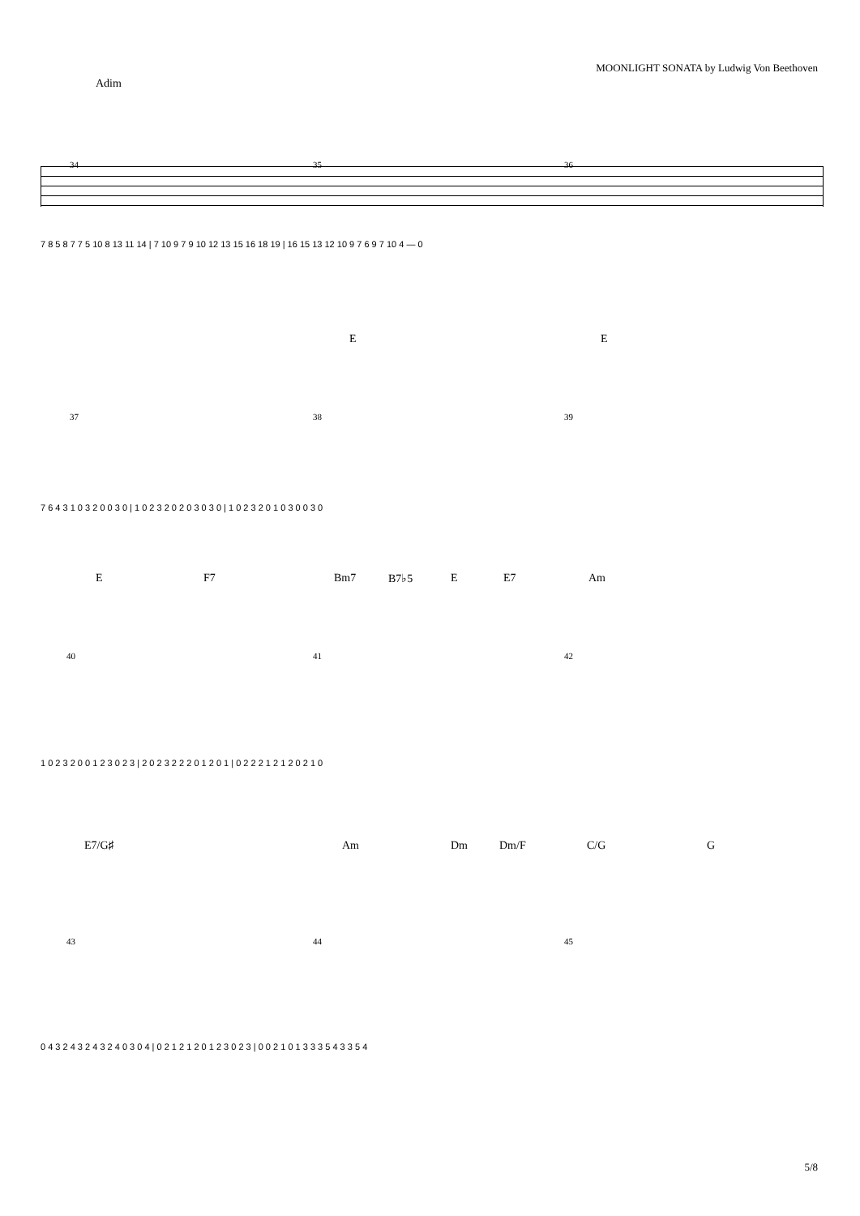MOONLIGHT SONATA by Ludwig Von Beethoven
Adim
34 35 36
7 8 5 8 7 7 5 10 8 13 11 14 | 7 10 9 7 9 10 12 13 15 16 18 19 | 16 15 13 12 10 9 7 6 9 7 10 4 — 0
E E
37 38 39
7 6 4 3 1 0 3 2 0 0 3 0 | 1 0 2 3 2 0 2 0 3 0 3 0 | 1 0 2 3 2 0 1 0 3 0 0 3 0
E F7 Bm7 B7♭5 E E7 Am
40 41 42
1 0 2 3 2 0 0 1 2 3 0 2 3 | 2 0 2 3 2 2 2 0 1 2 0 1 | 0 2 2 2 1 2 1 2 0 2 1 0
E7/G♯ Am Dm Dm/F C/G G
43 44 45
0 4 3 2 4 3 2 4 3 2 4 0 3 0 4 | 0 2 1 2 1 2 0 1 2 3 0 2 3 | 0 0 2 1 0 1 3 3 3 5 4 3 3 5 4
5/8